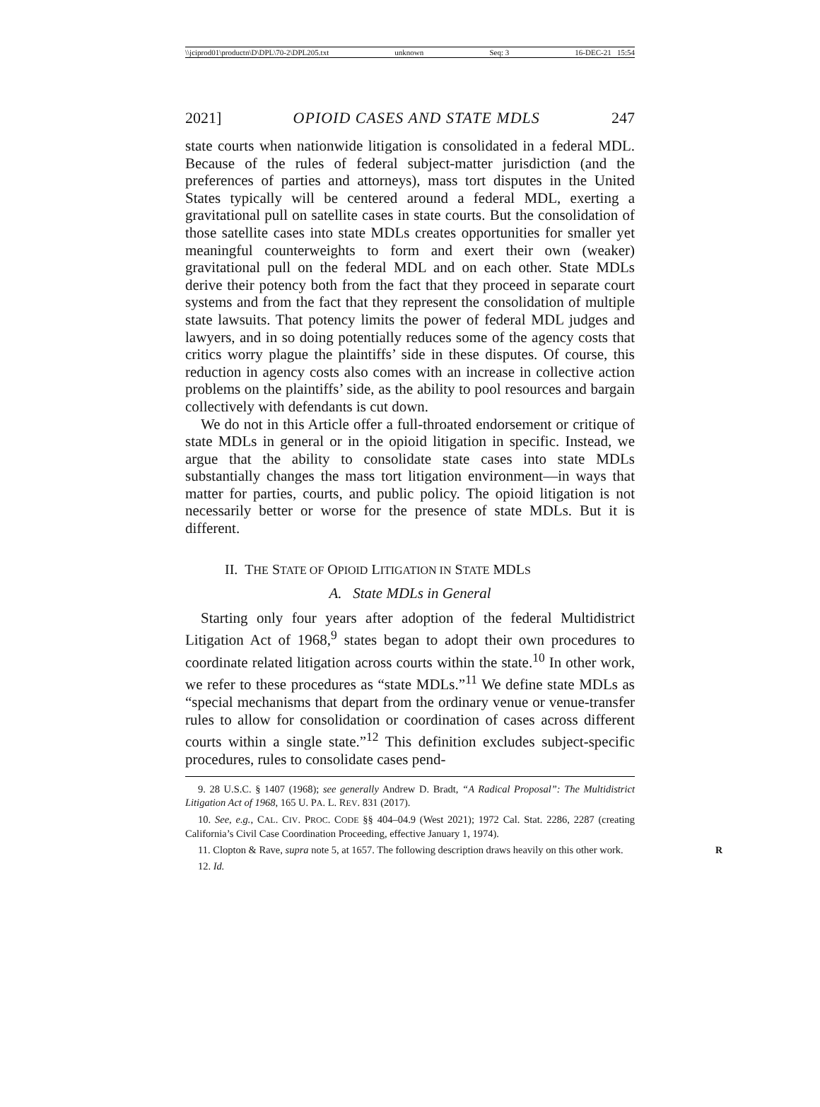\\jciprod01\productn\D\DPL\70-2\DPL205.txt unknown Seq: 3 16-DEC-21 15:54
2021] OPIOID CASES AND STATE MDLS 247
state courts when nationwide litigation is consolidated in a federal MDL. Because of the rules of federal subject-matter jurisdiction (and the preferences of parties and attorneys), mass tort disputes in the United States typically will be centered around a federal MDL, exerting a gravitational pull on satellite cases in state courts. But the consolidation of those satellite cases into state MDLs creates opportunities for smaller yet meaningful counterweights to form and exert their own (weaker) gravitational pull on the federal MDL and on each other. State MDLs derive their potency both from the fact that they proceed in separate court systems and from the fact that they represent the consolidation of multiple state lawsuits. That potency limits the power of federal MDL judges and lawyers, and in so doing potentially reduces some of the agency costs that critics worry plague the plaintiffs’ side in these disputes. Of course, this reduction in agency costs also comes with an increase in collective action problems on the plaintiffs’ side, as the ability to pool resources and bargain collectively with defendants is cut down.
We do not in this Article offer a full-throated endorsement or critique of state MDLs in general or in the opioid litigation in specific. Instead, we argue that the ability to consolidate state cases into state MDLs substantially changes the mass tort litigation environment—in ways that matter for parties, courts, and public policy. The opioid litigation is not necessarily better or worse for the presence of state MDLs. But it is different.
II. THE STATE OF OPIOID LITIGATION IN STATE MDLS
A. State MDLs in General
Starting only four years after adoption of the federal Multidistrict Litigation Act of 1968,<sup>9</sup> states began to adopt their own procedures to coordinate related litigation across courts within the state.<sup>10</sup> In other work, we refer to these procedures as “state MDLs.”<sup>11</sup> We define state MDLs as “special mechanisms that depart from the ordinary venue or venue-transfer rules to allow for consolidation or coordination of cases across different courts within a single state.”<sup>12</sup> This definition excludes subject-specific procedures, rules to consolidate cases pend-
9. 28 U.S.C. § 1407 (1968); see generally Andrew D. Bradt, “A Radical Proposal”: The Multidistrict Litigation Act of 1968, 165 U. PA. L. REV. 831 (2017).
10. See, e.g., CAL. CIV. PROC. CODE §§ 404–04.9 (West 2021); 1972 Cal. Stat. 2286, 2287 (creating California’s Civil Case Coordination Proceeding, effective January 1, 1974).
11. Clopton & Rave, supra note 5, at 1657. The following description draws heavily on this other work. R
12. Id.